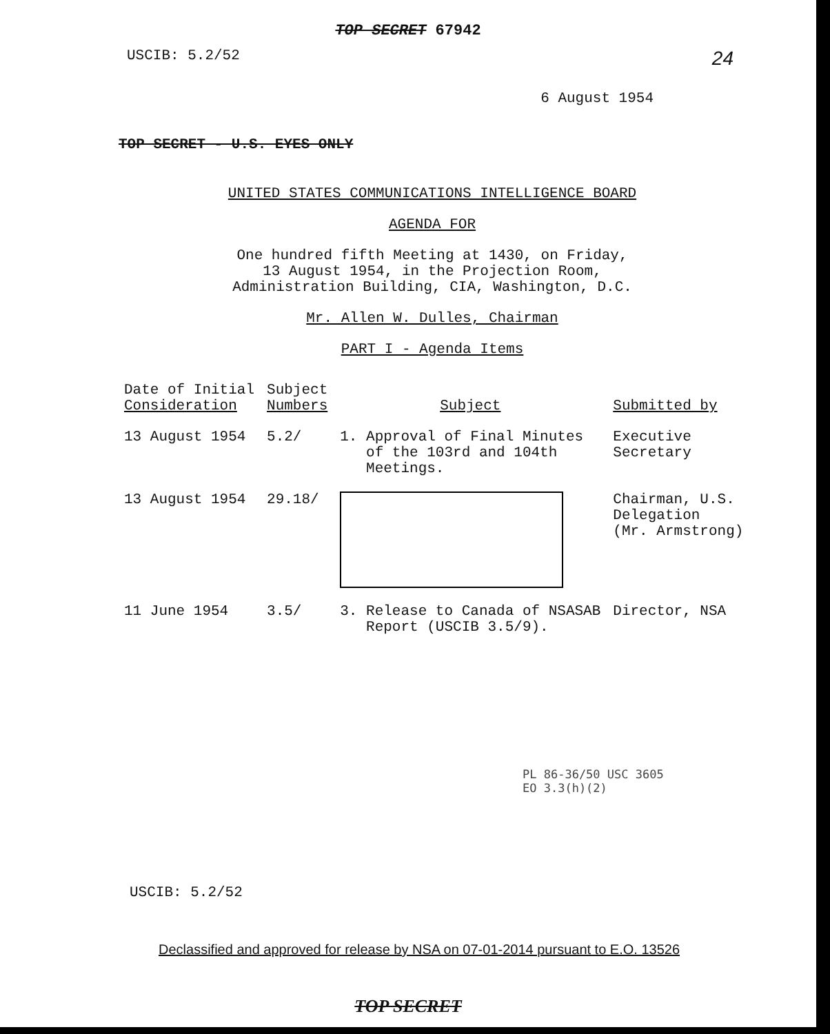TOP SECRET 67942
USCIB: 5.2/52 24
6 August 1954
TOP SECRET - U.S. EYES ONLY
UNITED STATES COMMUNICATIONS INTELLIGENCE BOARD
AGENDA FOR
One hundred fifth Meeting at 1430, on Friday,
13 August 1954, in the Projection Room,
Administration Building, CIA, Washington, D.C.
Mr. Allen W. Dulles, Chairman
PART I - Agenda Items
| Date of Initial Consideration | Subject Numbers | Subject | Submitted by |
| --- | --- | --- | --- |
| 13 August 1954 | 5.2/ | 1. Approval of Final Minutes of the 103rd and 104th Meetings. | Executive Secretary |
| 13 August 1954 | 29.18/ | | Chairman, U.S. Delegation (Mr. Armstrong) |
| 11 June 1954 | 3.5/ | 3. Release to Canada of NSASAB Report (USCIB 3.5/9). | Director, NSA |
PL 86-36/50 USC 3605
EO 3.3(h)(2)
USCIB: 5.2/52
Declassified and approved for release by NSA on 07-01-2014 pursuant to E.O. 13526
TOP SECRET